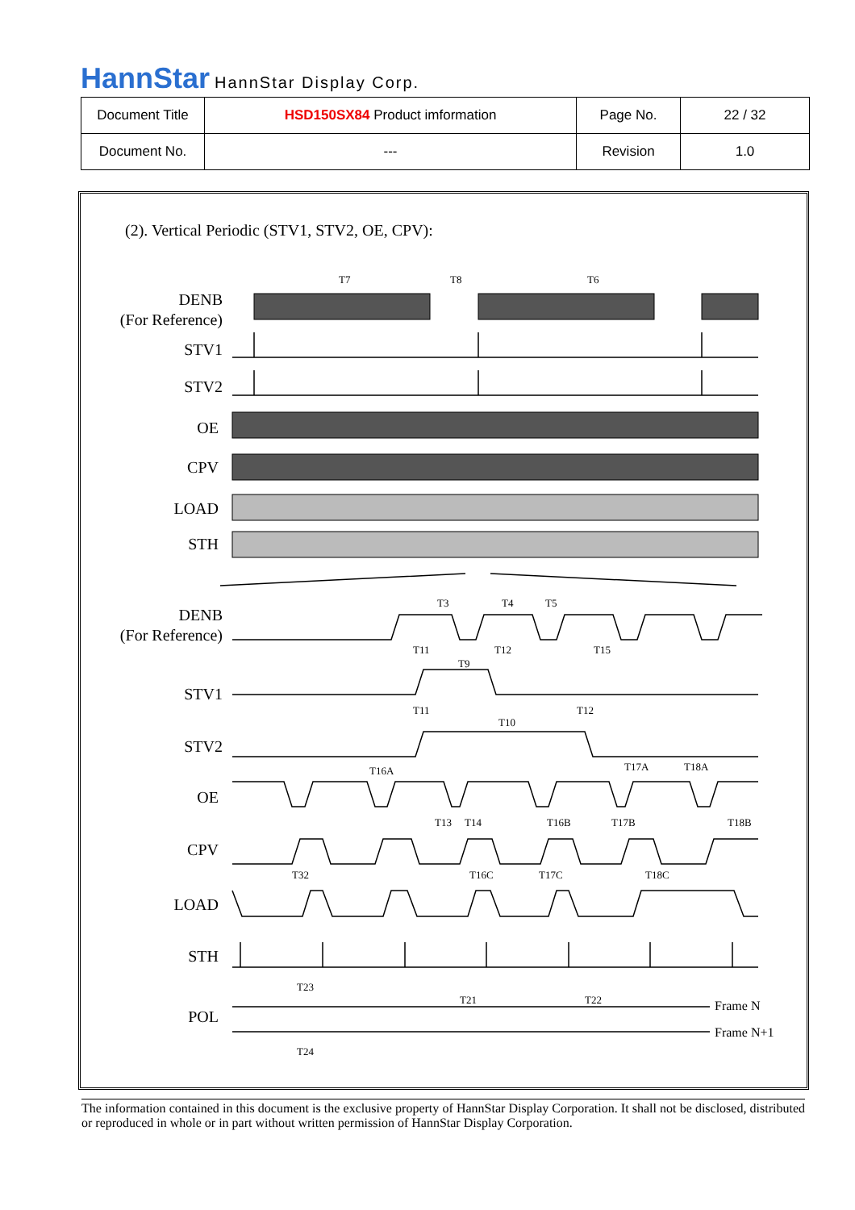HannStar HannStar Display Corp.
| Document Title | HSD150SX84 Product imformation | Page No. | 22 / 32 |
| Document No. | --- | Revision | 1.0 |
(2). Vertical Periodic (STV1, STV2, OE, CPV):
DENB
(For Reference)
STV1
STV2
OE
CPV
LOAD
STH
DENB
(For Reference)
STV1
STV2
OE
CPV
LOAD
STH
POL
T7
T8
T6
T3
T4
T5
T15
T11
T12
T9
T11
T10
T12
T16A
T17A
T18A
T13
T14
T16B
T17B
T18B
T32
T16C
T17C
T18C
T23
T21
T22
T24
Frame N
Frame N+1
The information contained in this document is the exclusive property of HannStar Display Corporation. It shall not be disclosed, distributed or reproduced in whole or in part without written permission of HannStar Display Corporation.